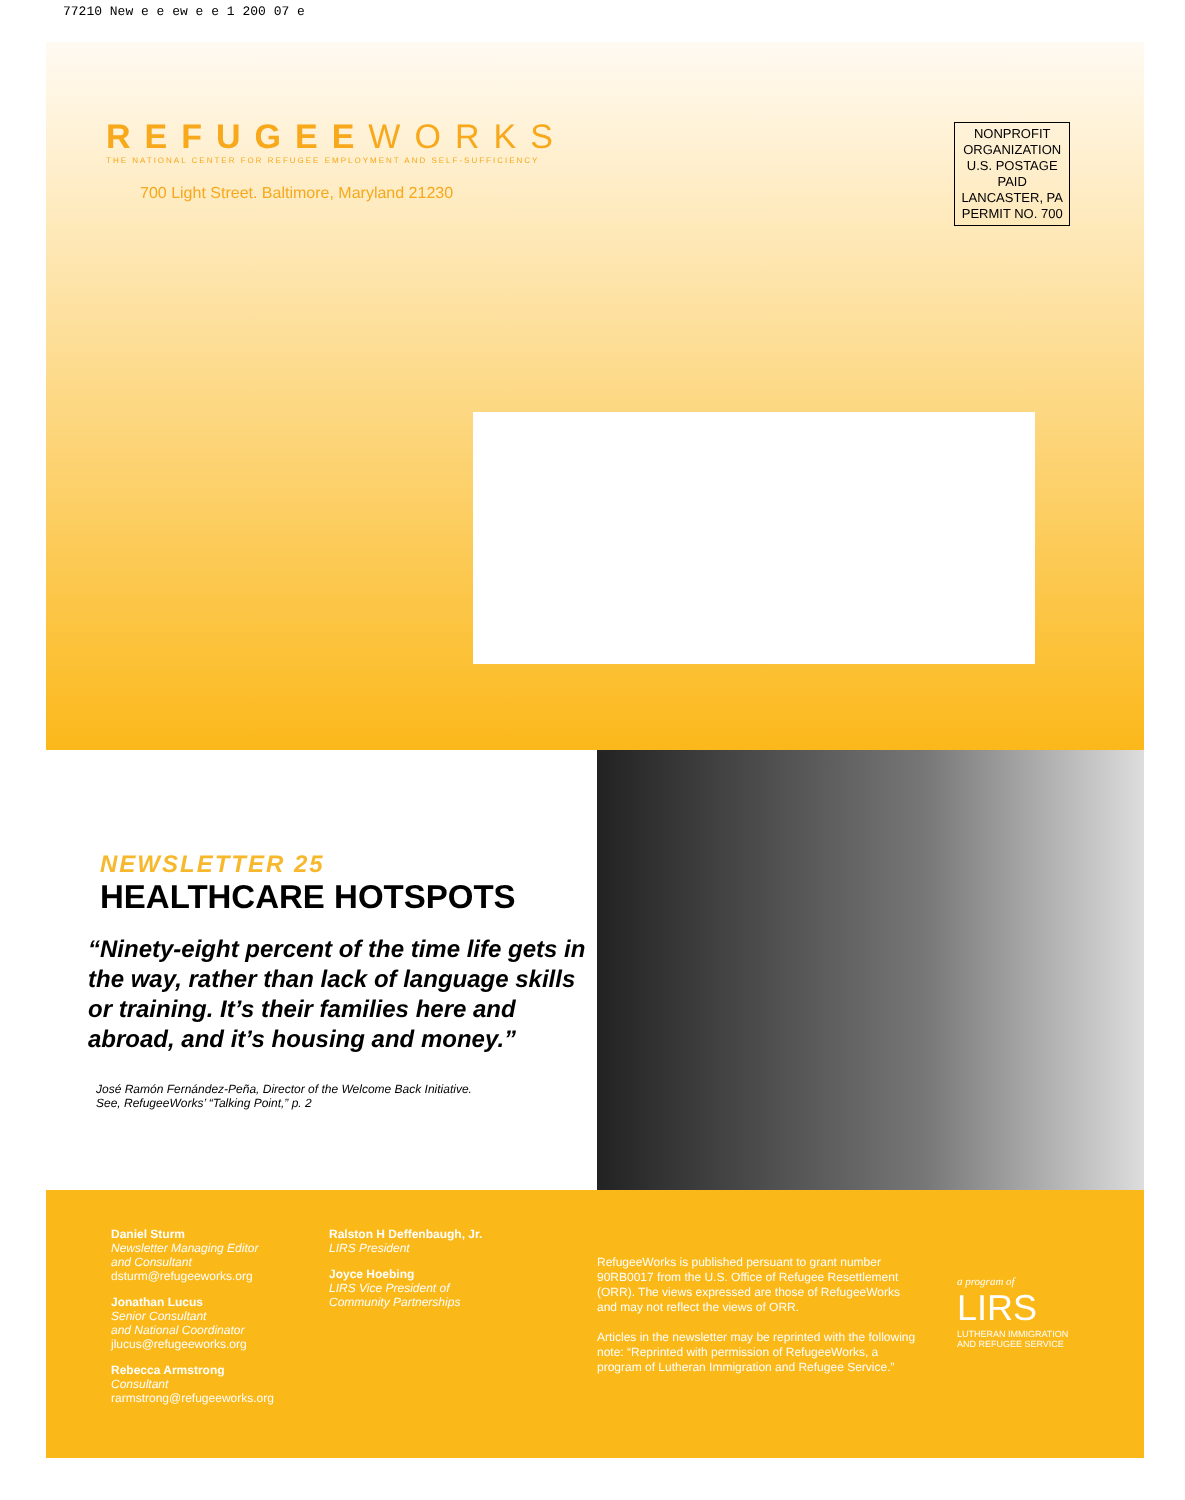77210 New e e ew e e 1 200 07 e
REFUGEEWORKS
THE NATIONAL CENTER FOR REFUGEE EMPLOYMENT AND SELF-SUFFICIENCY
700 Light Street. Baltimore, Maryland 21230
NONPROFIT
ORGANIZATION
U.S. POSTAGE
PAID
LANCASTER, PA
PERMIT NO. 700
NEWSLETTER 25
HEALTHCARE HOTSPOTS
“Ninety-eight percent of the time life gets in the way, rather than lack of language skills or training. It’s their families here and abroad, and it’s housing and money.”
José Ramón Fernández-Peña, Director of the Welcome Back Initiative.
See, RefugeeWorks’ “Talking Point,” p. 2
Daniel Sturm
Newsletter Managing Editor
and Consultant
dsturm@refugeeworks.org
Jonathan Lucus
Senior Consultant
and National Coordinator
jlucus@refugeeworks.org
Rebecca Armstrong
Consultant
rarmstrong@refugeeworks.org
Ralston H Deffenbaugh, Jr.
LIRS President
Joyce Hoebing
LIRS Vice President of
Community Partnerships
RefugeeWorks is published persuant to grant number 90RB0017 from the U.S. Office of Refugee Resettlement (ORR). The views expressed are those of RefugeeWorks and may not reflect the views of ORR.
Articles in the newsletter may be reprinted with the following note: “Reprinted with permission of RefugeeWorks, a program of Lutheran Immigration and Refugee Service.”
a program of
LIRS
LUTHERAN IMMIGRATION
AND REFUGEE SERVICE